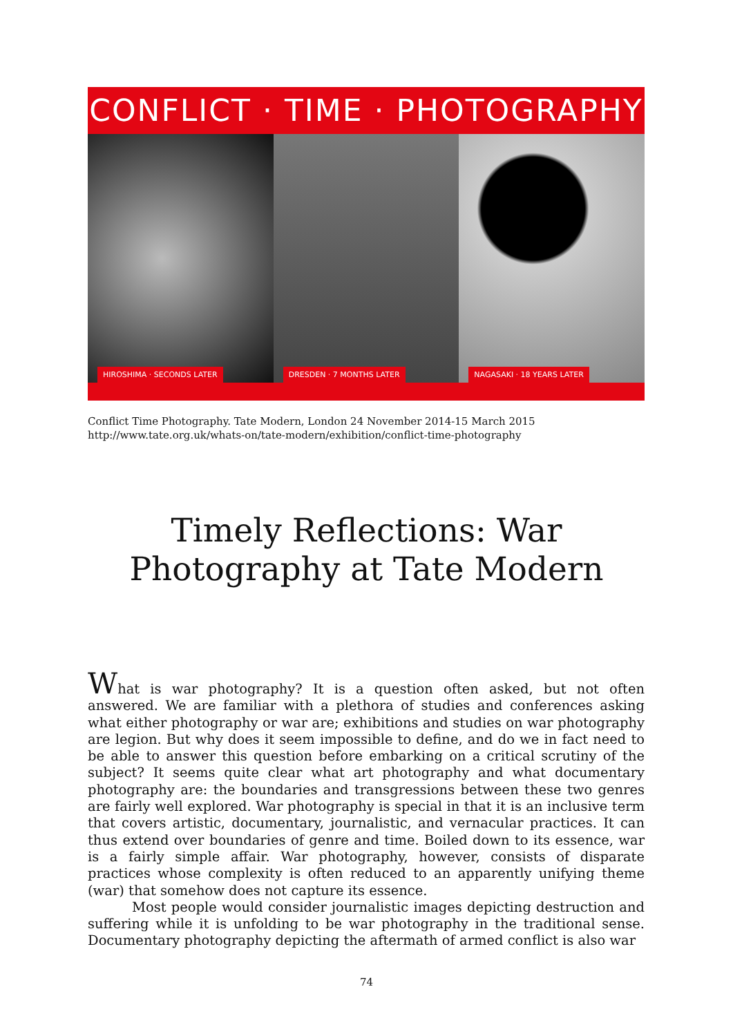CONFLICT · TIME · PHOTOGRAPHY
HIROSHIMA · SECONDS LATER
DRESDEN · 7 MONTHS LATER
NAGASAKI · 18 YEARS LATER
Conflict Time Photography. Tate Modern, London 24 November 2014-15 March 2015
http://www.tate.org.uk/whats-on/tate-modern/exhibition/conflict-time-photography
Timely Reflections: War
Photography at Tate Modern
What is war photography? It is a question often asked, but not often answered. We are familiar with a plethora of studies and conferences asking what either photography or war are; exhibitions and studies on war photography are legion. But why does it seem impossible to define, and do we in fact need to be able to answer this question before embarking on a critical scrutiny of the subject? It seems quite clear what art photography and what documentary photography are: the boundaries and transgressions between these two genres are fairly well explored. War photography is special in that it is an inclusive term that covers artistic, documentary, journalistic, and vernacular practices. It can thus extend over boundaries of genre and time. Boiled down to its essence, war is a fairly simple affair. War photography, however, consists of disparate practices whose complexity is often reduced to an apparently unifying theme (war) that somehow does not capture its essence.
Most people would consider journalistic images depicting destruction and suffering while it is unfolding to be war photography in the traditional sense. Documentary photography depicting the aftermath of armed conflict is also war
74